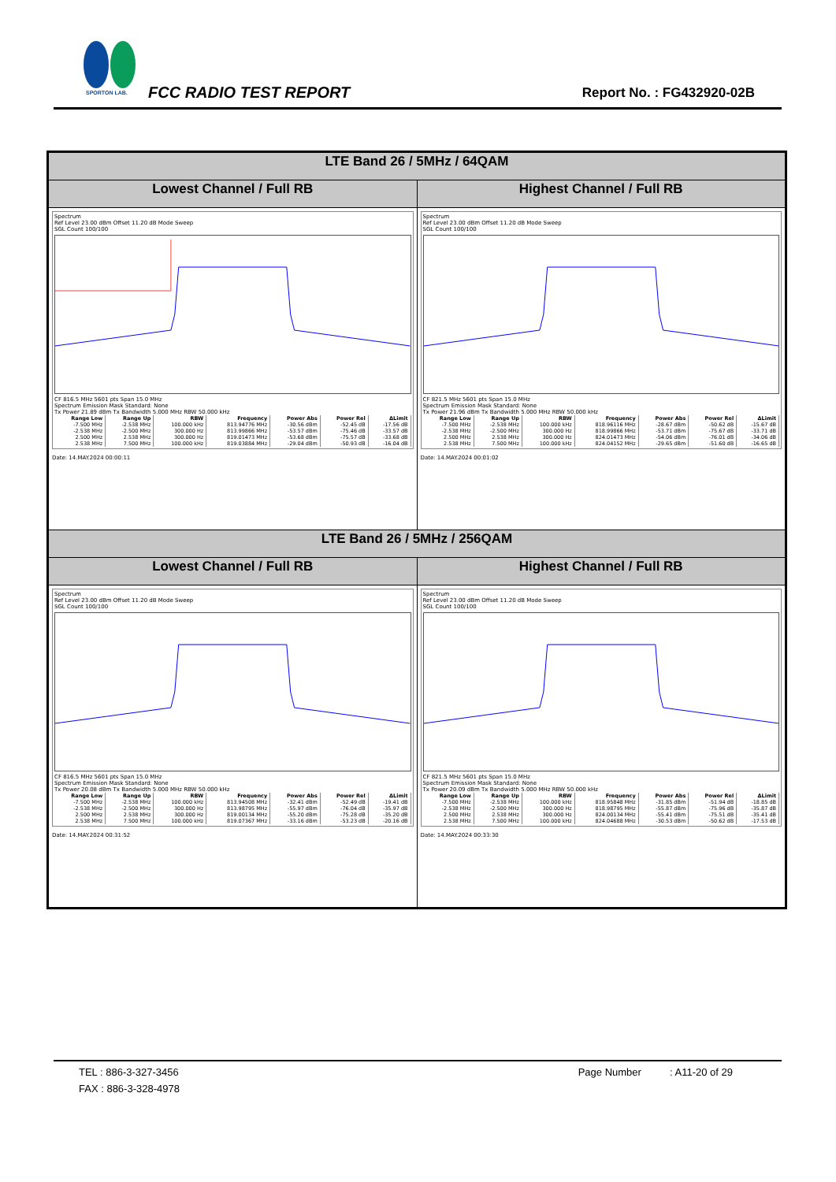SPORTON LAB.
FCC RADIO TEST REPORT Report No. : FG432920-02B
| LTE Band 26 / 5MHz / 64QAM | |
| Lowest Channel / Full RB | Highest Channel / Full RB |
| Spectrum Ref Level 23.00 dBm Offset 11.20 dB Mode Sweep SGL Count 100/100 CF 816.5 MHz 5601 pts Span 15.0 MHz Spectrum Emission Mask Standard: None Tx Power 21.89 dBm Tx Bandwidth 5.000 MHz RBW 50.000 kHz / Range Low / Range Up / RBW / Frequency / Power Abs / Power Rel / ΔLimit / / --- / --- / --- / --- / --- / --- / --- / / -7.500 MHz / -2.538 MHz / 100.000 kHz / 813.94776 MHz / -30.56 dBm / -52.45 dB / -17.56 dB / / -2.538 MHz / -2.500 MHz / 300.000 Hz / 813.99866 MHz / -53.57 dBm / -75.46 dB / -33.57 dB / / 2.500 MHz / 2.538 MHz / 300.000 Hz / 819.01473 MHz / -53.68 dBm / -75.57 dB / -33.68 dB / / 2.538 MHz / 7.500 MHz / 100.000 kHz / 819.03884 MHz / -29.04 dBm / -50.93 dB / -16.04 dB / Date: 14.MAY.2024 00:00:11 | Spectrum Ref Level 23.00 dBm Offset 11.20 dB Mode Sweep SGL Count 100/100 CF 821.5 MHz 5601 pts Span 15.0 MHz Spectrum Emission Mask Standard: None Tx Power 21.96 dBm Tx Bandwidth 5.000 MHz RBW 50.000 kHz / Range Low / Range Up / RBW / Frequency / Power Abs / Power Rel / ΔLimit / / --- / --- / --- / --- / --- / --- / --- / / -7.500 MHz / -2.538 MHz / 100.000 kHz / 818.96116 MHz / -28.67 dBm / -50.62 dB / -15.67 dB / / -2.538 MHz / -2.500 MHz / 300.000 Hz / 818.99866 MHz / -53.71 dBm / -75.67 dB / -33.71 dB / / 2.500 MHz / 2.538 MHz / 300.000 Hz / 824.01473 MHz / -54.06 dBm / -76.01 dB / -34.06 dB / / 2.538 MHz / 7.500 MHz / 100.000 kHz / 824.04152 MHz / -29.65 dBm / -51.60 dB / -16.65 dB / Date: 14.MAY.2024 00:01:02 |
| LTE Band 26 / 5MHz / 256QAM | |
| Lowest Channel / Full RB | Highest Channel / Full RB |
| Spectrum Ref Level 23.00 dBm Offset 11.20 dB Mode Sweep SGL Count 100/100 CF 816.5 MHz 5601 pts Span 15.0 MHz Spectrum Emission Mask Standard: None Tx Power 20.08 dBm Tx Bandwidth 5.000 MHz RBW 50.000 kHz / Range Low / Range Up / RBW / Frequency / Power Abs / Power Rel / ΔLimit / / --- / --- / --- / --- / --- / --- / --- / / -7.500 MHz / -2.538 MHz / 100.000 kHz / 813.94508 MHz / -32.41 dBm / -52.49 dB / -19.41 dB / / -2.538 MHz / -2.500 MHz / 300.000 Hz / 813.98795 MHz / -55.97 dBm / -76.04 dB / -35.97 dB / / 2.500 MHz / 2.538 MHz / 300.000 Hz / 819.00134 MHz / -55.20 dBm / -75.28 dB / -35.20 dB / / 2.538 MHz / 7.500 MHz / 100.000 kHz / 819.07367 MHz / -33.16 dBm / -53.23 dB / -20.16 dB / Date: 14.MAY.2024 00:31:52 | Spectrum Ref Level 23.00 dBm Offset 11.20 dB Mode Sweep SGL Count 100/100 CF 821.5 MHz 5601 pts Span 15.0 MHz Spectrum Emission Mask Standard: None Tx Power 20.09 dBm Tx Bandwidth 5.000 MHz RBW 50.000 kHz / Range Low / Range Up / RBW / Frequency / Power Abs / Power Rel / ΔLimit / / --- / --- / --- / --- / --- / --- / --- / / -7.500 MHz / -2.538 MHz / 100.000 kHz / 818.95848 MHz / -31.85 dBm / -51.94 dB / -18.85 dB / / -2.538 MHz / -2.500 MHz / 300.000 Hz / 818.98795 MHz / -55.87 dBm / -75.96 dB / -35.87 dB / / 2.500 MHz / 2.538 MHz / 300.000 Hz / 824.00134 MHz / -55.41 dBm / -75.51 dB / -35.41 dB / / 2.538 MHz / 7.500 MHz / 100.000 kHz / 824.04688 MHz / -30.53 dBm / -50.62 dB / -17.53 dB / Date: 14.MAY.2024 00:33:30 |
TEL : 886-3-327-3456 Page Number : A11-20 of 29
FAX : 886-3-328-4978